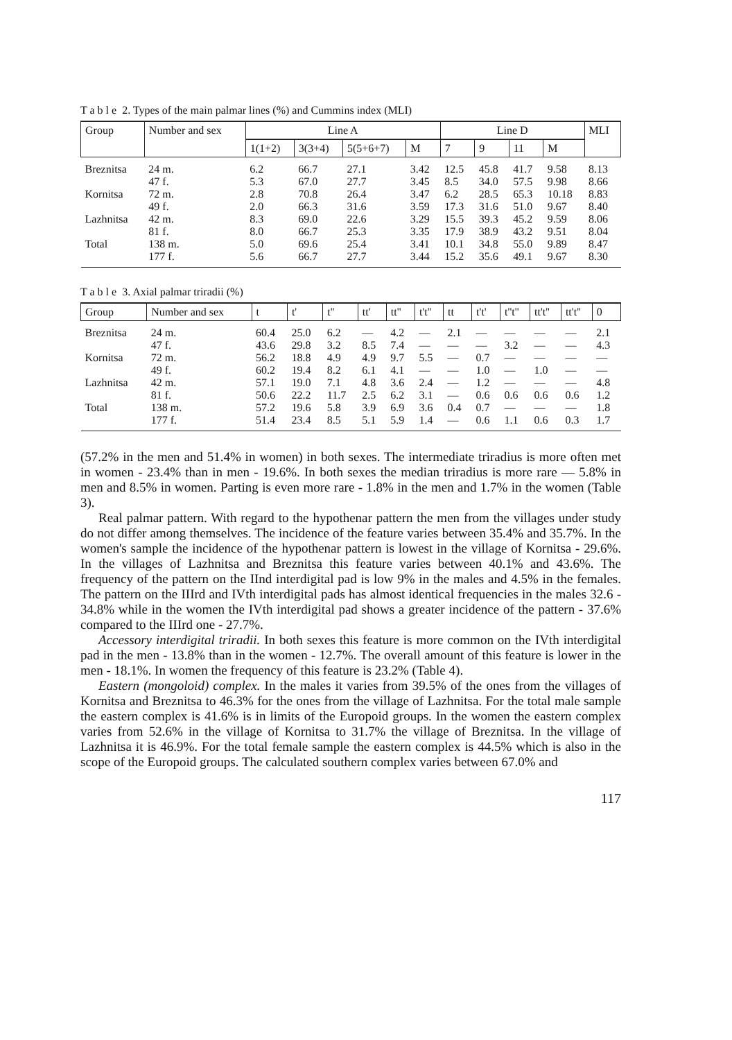T a b l e 2. Types of the main palmar lines (%) and Cummins index (MLI)
| Group | Number and sex | Line A | | | | Line D | | | | MLI |
| --- | --- | --- | --- | --- | --- | --- | --- | --- | --- | --- |
| | | 1(1+2) | 3(3+4) | 5(5+6+7) | M | 7 | 9 | 11 | M | |
| Breznitsa | 24 m. | 6.2 | 66.7 | 27.1 | 3.42 | 12.5 | 45.8 | 41.7 | 9.58 | 8.13 |
| | 47 f. | 5.3 | 67.0 | 27.7 | 3.45 | 8.5 | 34.0 | 57.5 | 9.98 | 8.66 |
| Kornitsa | 72 m. | 2.8 | 70.8 | 26.4 | 3.47 | 6.2 | 28.5 | 65.3 | 10.18 | 8.83 |
| | 49 f. | 2.0 | 66.3 | 31.6 | 3.59 | 17.3 | 31.6 | 51.0 | 9.67 | 8.40 |
| Lazhnitsa | 42 m. | 8.3 | 69.0 | 22.6 | 3.29 | 15.5 | 39.3 | 45.2 | 9.59 | 8.06 |
| | 81 f. | 8.0 | 66.7 | 25.3 | 3.35 | 17.9 | 38.9 | 43.2 | 9.51 | 8.04 |
| Total | 138 m. | 5.0 | 69.6 | 25.4 | 3.41 | 10.1 | 34.8 | 55.0 | 9.89 | 8.47 |
| | 177 f. | 5.6 | 66.7 | 27.7 | 3.44 | 15.2 | 35.6 | 49.1 | 9.67 | 8.30 |
T a b l e 3. Axial palmar triradii (%)
| Group | Number and sex | t | t' | t'' | tt' | tt'' | t't'' | tt | t't' | t''t'' | tt't'' | tt't'' | 0 |
| --- | --- | --- | --- | --- | --- | --- | --- | --- | --- | --- | --- | --- | --- |
| Breznitsa | 24 m. | 60.4 | 25.0 | 6.2 | — | 4.2 | — | 2.1 | — | — | — | — | 2.1 |
| | 47 f. | 43.6 | 29.8 | 3.2 | 8.5 | 7.4 | — | — | — | 3.2 | — | — | 4.3 |
| Kornitsa | 72 m. | 56.2 | 18.8 | 4.9 | 4.9 | 9.7 | 5.5 | — | 0.7 | — | — | — | — |
| | 49 f. | 60.2 | 19.4 | 8.2 | 6.1 | 4.1 | — | — | 1.0 | — | 1.0 | — | — |
| Lazhnitsa | 42 m. | 57.1 | 19.0 | 7.1 | 4.8 | 3.6 | 2.4 | — | 1.2 | — | — | — | 4.8 |
| | 81 f. | 50.6 | 22.2 | 11.7 | 2.5 | 6.2 | 3.1 | — | 0.6 | 0.6 | 0.6 | 0.6 | 1.2 |
| Total | 138 m. | 57.2 | 19.6 | 5.8 | 3.9 | 6.9 | 3.6 | 0.4 | 0.7 | — | — | — | 1.8 |
| | 177 f. | 51.4 | 23.4 | 8.5 | 5.1 | 5.9 | 1.4 | — | 0.6 | 1.1 | 0.6 | 0.3 | 1.7 |
(57.2% in the men and 51.4% in women) in both sexes. The intermediate triradius is more often met in women - 23.4% than in men - 19.6%. In both sexes the median triradius is more rare — 5.8% in men and 8.5% in women. Parting is even more rare - 1.8% in the men and 1.7% in the women (Table 3).
Real palmar pattern. With regard to the hypothenar pattern the men from the villages under study do not differ among themselves. The incidence of the feature varies between 35.4% and 35.7%. In the women's sample the incidence of the hypothenar pattern is lowest in the village of Kornitsa - 29.6%. In the villages of Lazhnitsa and Breznitsa this feature varies between 40.1% and 43.6%. The frequency of the pattern on the IInd interdigital pad is low 9% in the males and 4.5% in the females. The pattern on the IIIrd and IVth interdigital pads has almost identical frequencies in the males 32.6 - 34.8% while in the women the IVth interdigital pad shows a greater incidence of the pattern - 37.6% compared to the IIIrd one - 27.7%.
Accessory interdigital triradii. In both sexes this feature is more common on the IVth interdigital pad in the men - 13.8% than in the women - 12.7%. The overall amount of this feature is lower in the men - 18.1%. In women the frequency of this feature is 23.2% (Table 4).
Eastern (mongoloid) complex. In the males it varies from 39.5% of the ones from the villages of Kornitsa and Breznitsa to 46.3% for the ones from the village of Lazhnitsa. For the total male sample the eastern complex is 41.6% is in limits of the Europoid groups. In the women the eastern complex varies from 52.6% in the village of Kornitsa to 31.7% the village of Breznitsa. In the village of Lazhnitsa it is 46.9%. For the total female sample the eastern complex is 44.5% which is also in the scope of the Europoid groups. The calculated southern complex varies between 67.0% and
117